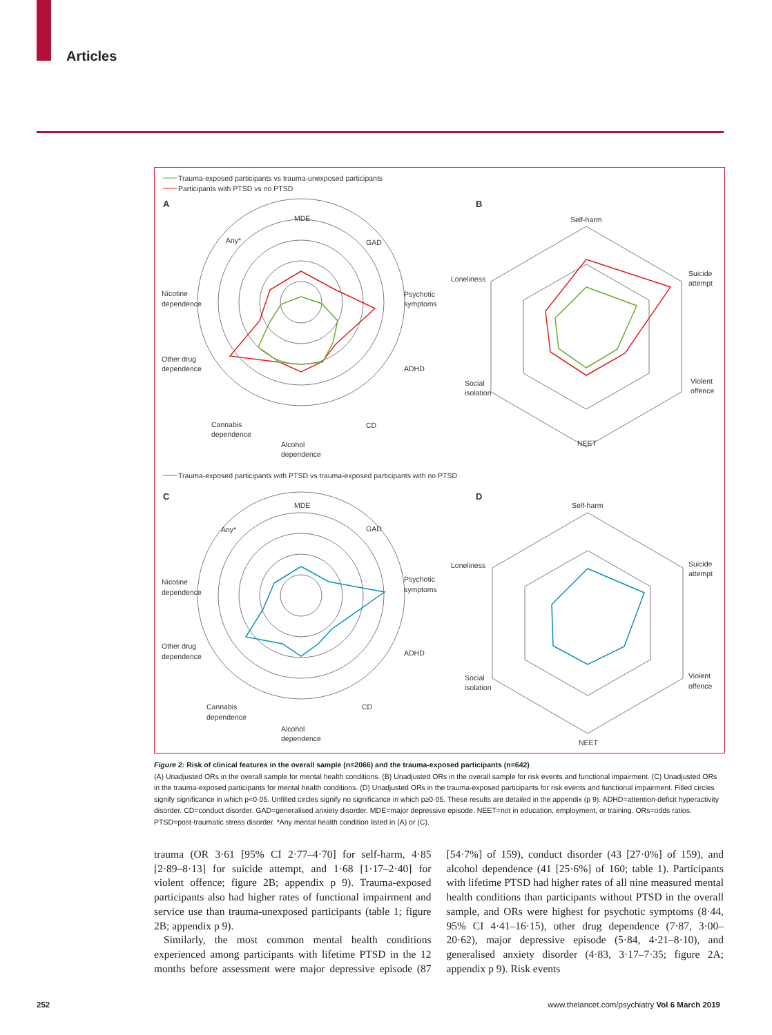Articles
Trauma-exposed participants vs trauma-unexposed participants
Participants with PTSD vs no PTSD
A
B
MDE
GAD
Psychotic
symptoms
ADHD
CD
Alcohol
dependence
Cannabis
dependence
Other drug
dependence
Nicotine
dependence
Any*
Self-harm
Suicide
attempt
Violent
offence
NEET
Social
isolation
Loneliness
Trauma-exposed participants with PTSD vs trauma-exposed participants with no PTSD
C
D
MDE
GAD
Psychotic
symptoms
ADHD
CD
Alcohol
dependence
Cannabis
dependence
Other drug
dependence
Nicotine
dependence
Any*
Self-harm
Suicide
attempt
Violent
offence
NEET
Social
isolation
Loneliness
Figure 2: Risk of clinical features in the overall sample (n=2066) and the trauma-exposed participants (n=642)
(A) Unadjusted ORs in the overall sample for mental health conditions. (B) Unadjusted ORs in the overall sample for risk events and functional impairment. (C) Unadjusted ORs in the trauma-exposed participants for mental health conditions. (D) Unadjusted ORs in the trauma-exposed participants for risk events and functional impairment. Filled circles signify significance in which p<0·05. Unfilled circles signify no significance in which p≥0·05. These results are detailed in the appendix (p 9). ADHD=attention-deficit hyperactivity disorder. CD=conduct disorder. GAD=generalised anxiety disorder. MDE=major depressive episode. NEET=not in education, employment, or training. ORs=odds ratios. PTSD=post-traumatic stress disorder. *Any mental health condition listed in (A) or (C).
trauma (OR 3·61 [95% CI 2·77–4·70] for self-harm, 4·85 [2·89–8·13] for suicide attempt, and 1·68 [1·17–2·40] for violent offence; figure 2B; appendix p 9). Trauma-exposed participants also had higher rates of functional impairment and service use than trauma-unexposed participants (table 1; figure 2B; appendix p 9).
Similarly, the most common mental health conditions experienced among participants with lifetime PTSD in the 12 months before assessment were major depressive episode (87 [54·7%] of 159), conduct disorder (43 [27·0%] of 159), and alcohol dependence (41 [25·6%] of 160; table 1). Participants with lifetime PTSD had higher rates of all nine measured mental health conditions than participants without PTSD in the overall sample, and ORs were highest for psychotic symptoms (8·44, 95% CI 4·41–16·15), other drug dependence (7·87, 3·00–20·62), major depressive episode (5·84, 4·21–8·10), and generalised anxiety disorder (4·83, 3·17–7·35; figure 2A; appendix p 9). Risk events
252 www.thelancet.com/psychiatry Vol 6 March 2019